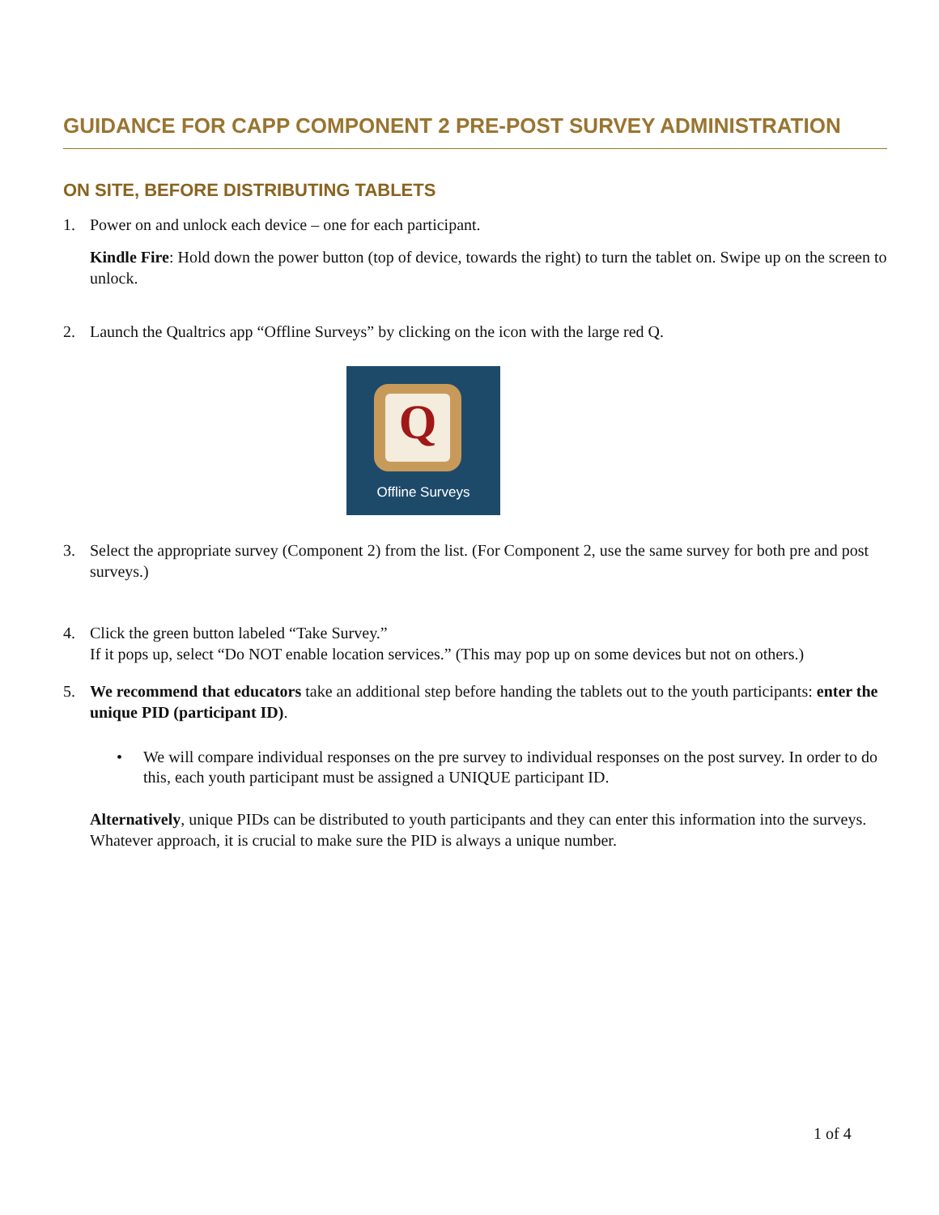GUIDANCE FOR CAPP COMPONENT 2 PRE-POST SURVEY ADMINISTRATION
ON SITE, BEFORE DISTRIBUTING TABLETS
1. Power on and unlock each device – one for each participant.
Kindle Fire: Hold down the power button (top of device, towards the right) to turn the tablet on. Swipe up on the screen to unlock.
2. Launch the Qualtrics app “Offline Surveys” by clicking on the icon with the large red Q.
Q
Offline Surveys
3. Select the appropriate survey (Component 2) from the list. (For Component 2, use the same survey for both pre and post surveys.)
4. Click the green button labeled “Take Survey.”
If it pops up, select “Do NOT enable location services.” (This may pop up on some devices but not on others.)
5. We recommend that educators take an additional step before handing the tablets out to the youth participants: enter the unique PID (participant ID).
• We will compare individual responses on the pre survey to individual responses on the post survey. In order to do this, each youth participant must be assigned a UNIQUE participant ID.
Alternatively, unique PIDs can be distributed to youth participants and they can enter this information into the surveys. Whatever approach, it is crucial to make sure the PID is always a unique number.
1 of 4